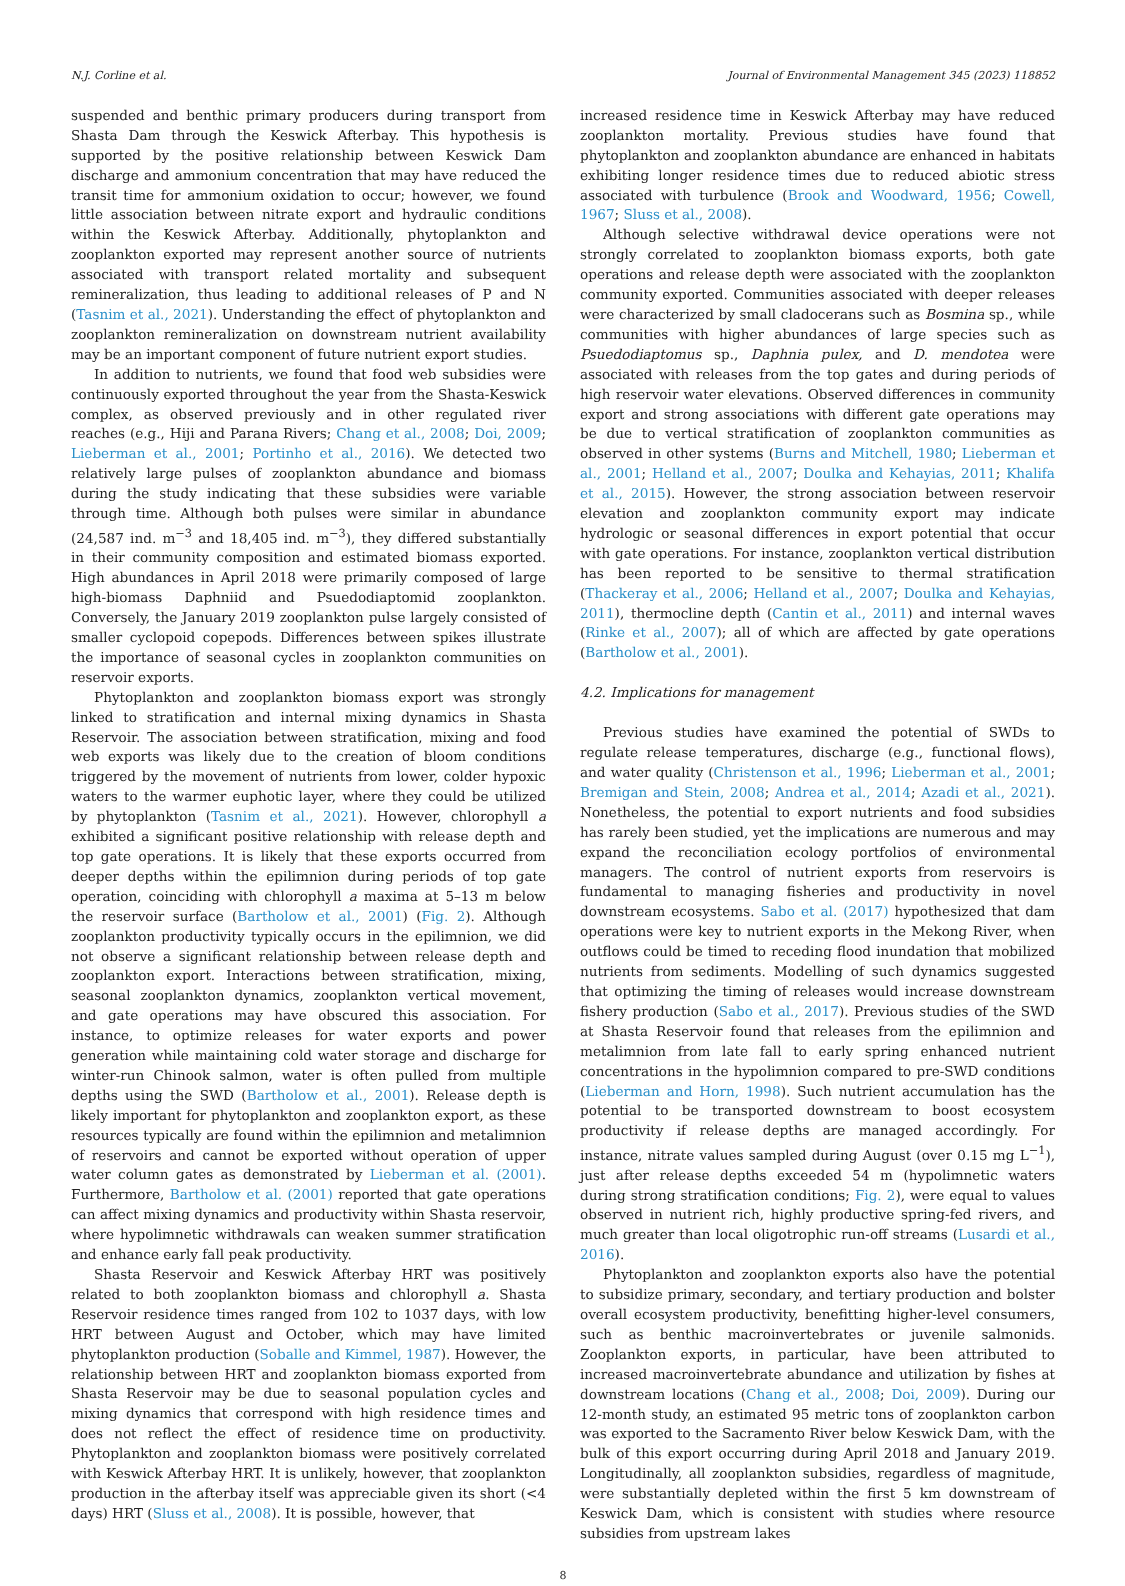N.J. Corline et al. Journal of Environmental Management 345 (2023) 118852
suspended and benthic primary producers during transport from Shasta Dam through the Keswick Afterbay. This hypothesis is supported by the positive relationship between Keswick Dam discharge and ammonium concentration that may have reduced the transit time for ammonium oxidation to occur; however, we found little association between nitrate export and hydraulic conditions within the Keswick Afterbay. Additionally, phytoplankton and zooplankton exported may represent another source of nutrients associated with transport related mortality and subsequent remineralization, thus leading to additional releases of P and N (Tasnim et al., 2021). Understanding the effect of phytoplankton and zooplankton remineralization on downstream nutrient availability may be an important component of future nutrient export studies.
In addition to nutrients, we found that food web subsidies were continuously exported throughout the year from the Shasta-Keswick complex, as observed previously and in other regulated river reaches (e.g., Hiji and Parana Rivers; Chang et al., 2008; Doi, 2009; Lieberman et al., 2001; Portinho et al., 2016). We detected two relatively large pulses of zooplankton abundance and biomass during the study indicating that these subsidies were variable through time. Although both pulses were similar in abundance (24,587 ind. m<sup>−3</sup> and 18,405 ind. m<sup>−3</sup>), they differed substantially in their community composition and estimated biomass exported. High abundances in April 2018 were primarily composed of large high-biomass Daphniid and Psuedodiaptomid zooplankton. Conversely, the January 2019 zooplankton pulse largely consisted of smaller cyclopoid copepods. Differences between spikes illustrate the importance of seasonal cycles in zooplankton communities on reservoir exports.
Phytoplankton and zooplankton biomass export was strongly linked to stratification and internal mixing dynamics in Shasta Reservoir. The association between stratification, mixing and food web exports was likely due to the creation of bloom conditions triggered by the movement of nutrients from lower, colder hypoxic waters to the warmer euphotic layer, where they could be utilized by phytoplankton (Tasnim et al., 2021). However, chlorophyll a exhibited a significant positive relationship with release depth and top gate operations. It is likely that these exports occurred from deeper depths within the epilimnion during periods of top gate operation, coinciding with chlorophyll a maxima at 5–13 m below the reservoir surface (Bartholow et al., 2001) (Fig. 2). Although zooplankton productivity typically occurs in the epilimnion, we did not observe a significant relationship between release depth and zooplankton export. Interactions between stratification, mixing, seasonal zooplankton dynamics, zooplankton vertical movement, and gate operations may have obscured this association. For instance, to optimize releases for water exports and power generation while maintaining cold water storage and discharge for winter-run Chinook salmon, water is often pulled from multiple depths using the SWD (Bartholow et al., 2001). Release depth is likely important for phytoplankton and zooplankton export, as these resources typically are found within the epilimnion and metalimnion of reservoirs and cannot be exported without operation of upper water column gates as demonstrated by Lieberman et al. (2001). Furthermore, Bartholow et al. (2001) reported that gate operations can affect mixing dynamics and productivity within Shasta reservoir, where hypolimnetic withdrawals can weaken summer stratification and enhance early fall peak productivity.
Shasta Reservoir and Keswick Afterbay HRT was positively related to both zooplankton biomass and chlorophyll a. Shasta Reservoir residence times ranged from 102 to 1037 days, with low HRT between August and October, which may have limited phytoplankton production (Soballe and Kimmel, 1987). However, the relationship between HRT and zooplankton biomass exported from Shasta Reservoir may be due to seasonal population cycles and mixing dynamics that correspond with high residence times and does not reflect the effect of residence time on productivity. Phytoplankton and zooplankton biomass were positively correlated with Keswick Afterbay HRT. It is unlikely, however, that zooplankton production in the afterbay itself was appreciable given its short (<4 days) HRT (Sluss et al., 2008). It is possible, however, that
increased residence time in Keswick Afterbay may have reduced zooplankton mortality. Previous studies have found that phytoplankton and zooplankton abundance are enhanced in habitats exhibiting longer residence times due to reduced abiotic stress associated with turbulence (Brook and Woodward, 1956; Cowell, 1967; Sluss et al., 2008).
Although selective withdrawal device operations were not strongly correlated to zooplankton biomass exports, both gate operations and release depth were associated with the zooplankton community exported. Communities associated with deeper releases were characterized by small cladocerans such as Bosmina sp., while communities with higher abundances of large species such as Psuedodiaptomus sp., Daphnia pulex, and D. mendotea were associated with releases from the top gates and during periods of high reservoir water elevations. Observed differences in community export and strong associations with different gate operations may be due to vertical stratification of zooplankton communities as observed in other systems (Burns and Mitchell, 1980; Lieberman et al., 2001; Helland et al., 2007; Doulka and Kehayias, 2011; Khalifa et al., 2015). However, the strong association between reservoir elevation and zooplankton community export may indicate hydrologic or seasonal differences in export potential that occur with gate operations. For instance, zooplankton vertical distribution has been reported to be sensitive to thermal stratification (Thackeray et al., 2006; Helland et al., 2007; Doulka and Kehayias, 2011), thermocline depth (Cantin et al., 2011) and internal waves (Rinke et al., 2007); all of which are affected by gate operations (Bartholow et al., 2001).
4.2. Implications for management
Previous studies have examined the potential of SWDs to regulate release temperatures, discharge (e.g., functional flows), and water quality (Christenson et al., 1996; Lieberman et al., 2001; Bremigan and Stein, 2008; Andrea et al., 2014; Azadi et al., 2021). Nonetheless, the potential to export nutrients and food subsidies has rarely been studied, yet the implications are numerous and may expand the reconciliation ecology portfolios of environmental managers. The control of nutrient exports from reservoirs is fundamental to managing fisheries and productivity in novel downstream ecosystems. Sabo et al. (2017) hypothesized that dam operations were key to nutrient exports in the Mekong River, when outflows could be timed to receding flood inundation that mobilized nutrients from sediments. Modelling of such dynamics suggested that optimizing the timing of releases would increase downstream fishery production (Sabo et al., 2017). Previous studies of the SWD at Shasta Reservoir found that releases from the epilimnion and metalimnion from late fall to early spring enhanced nutrient concentrations in the hypolimnion compared to pre-SWD conditions (Lieberman and Horn, 1998). Such nutrient accumulation has the potential to be transported downstream to boost ecosystem productivity if release depths are managed accordingly. For instance, nitrate values sampled during August (over 0.15 mg L<sup>−1</sup>), just after release depths exceeded 54 m (hypolimnetic waters during strong stratification conditions; Fig. 2), were equal to values observed in nutrient rich, highly productive spring-fed rivers, and much greater than local oligotrophic run-off streams (Lusardi et al., 2016).
Phytoplankton and zooplankton exports also have the potential to subsidize primary, secondary, and tertiary production and bolster overall ecosystem productivity, benefitting higher-level consumers, such as benthic macroinvertebrates or juvenile salmonids. Zooplankton exports, in particular, have been attributed to increased macroinvertebrate abundance and utilization by fishes at downstream locations (Chang et al., 2008; Doi, 2009). During our 12-month study, an estimated 95 metric tons of zooplankton carbon was exported to the Sacramento River below Keswick Dam, with the bulk of this export occurring during April 2018 and January 2019. Longitudinally, all zooplankton subsidies, regardless of magnitude, were substantially depleted within the first 5 km downstream of Keswick Dam, which is consistent with studies where resource subsidies from upstream lakes
8